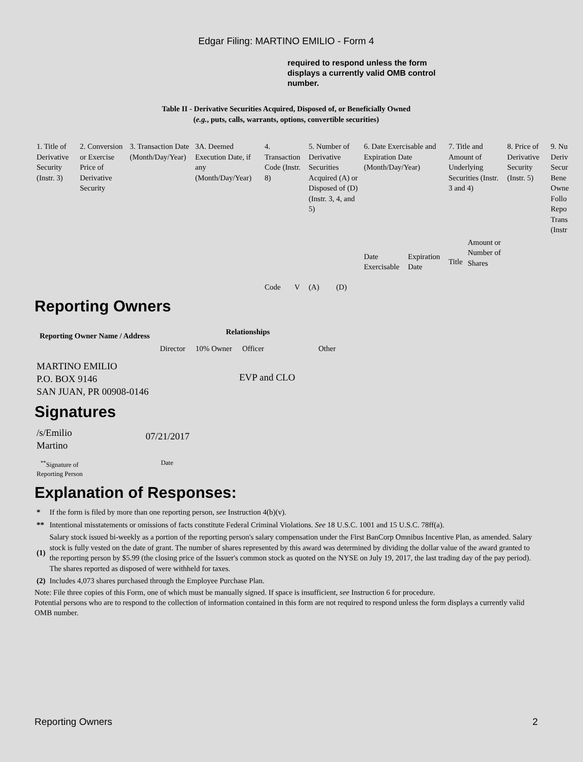Edgar Filing: MARTINO EMILIO - Form 4
required to respond unless the form displays a currently valid OMB control number.
Table II - Derivative Securities Acquired, Disposed of, or Beneficially Owned
(e.g., puts, calls, warrants, options, convertible securities)
| 1. Title of Derivative Security (Instr. 3) | 2. Conversion or Exercise Price of Derivative Security | 3. Transaction Date (Month/Day/Year) | 3A. Deemed Execution Date, if any (Month/Day/Year) | 4. Transaction Code (Instr. 8) | | 5. Number of Derivative Securities Acquired (A) or Disposed of (D) (Instr. 3, 4, and 5) | | 6. Date Exercisable and Expiration Date (Month/Day/Year) | | 7. Title and Amount of Underlying Securities (Instr. 3 and 4) | | 8. Price of Derivative Security (Instr. 5) | 9. Nu Deriv Secur Bene Owne Follo Repo Trans (Instr |
| --- | --- | --- | --- | --- | --- | --- | --- | --- | --- | --- | --- | --- | --- |
| | | | | Code | V | (A) | (D) | Date Exercisable | Expiration Date | Title | Amount or Number of Shares | | |
Reporting Owners
| Reporting Owner Name / Address | Relationships | | | |
| --- | --- | --- | --- | --- |
| | Director | 10% Owner | Officer | Other |
| MARTINO EMILIO P.O. BOX 9146 SAN JUAN, PR 00908-0146 | | | EVP and CLO | |
Signatures
| /s/Emilio Martino | 07/21/2017 |
| <sup>**</sup> Signature of Reporting Person | Date |
Explanation of Responses:
| * | If the form is filed by more than one reporting person, see Instruction 4(b)(v). |
| ** | Intentional misstatements or omissions of facts constitute Federal Criminal Violations. See 18 U.S.C. 1001 and 15 U.S.C. 78ff(a). |
| (1) | Salary stock issued bi-weekly as a portion of the reporting person's salary compensation under the First BanCorp Omnibus Incentive Plan, as amended. Salary stock is fully vested on the date of grant. The number of shares represented by this award was determined by dividing the dollar value of the award granted to the reporting person by $5.99 (the closing price of the Issuer's common stock as quoted on the NYSE on July 19, 2017, the last trading day of the pay period). The shares reported as disposed of were withheld for taxes. |
| (2) | Includes 4,073 shares purchased through the Employee Purchase Plan. |
Note: File three copies of this Form, one of which must be manually signed. If space is insufficient, see Instruction 6 for procedure.
Potential persons who are to respond to the collection of information contained in this form are not required to respond unless the form displays a currently valid OMB number.
Reporting Owners 2